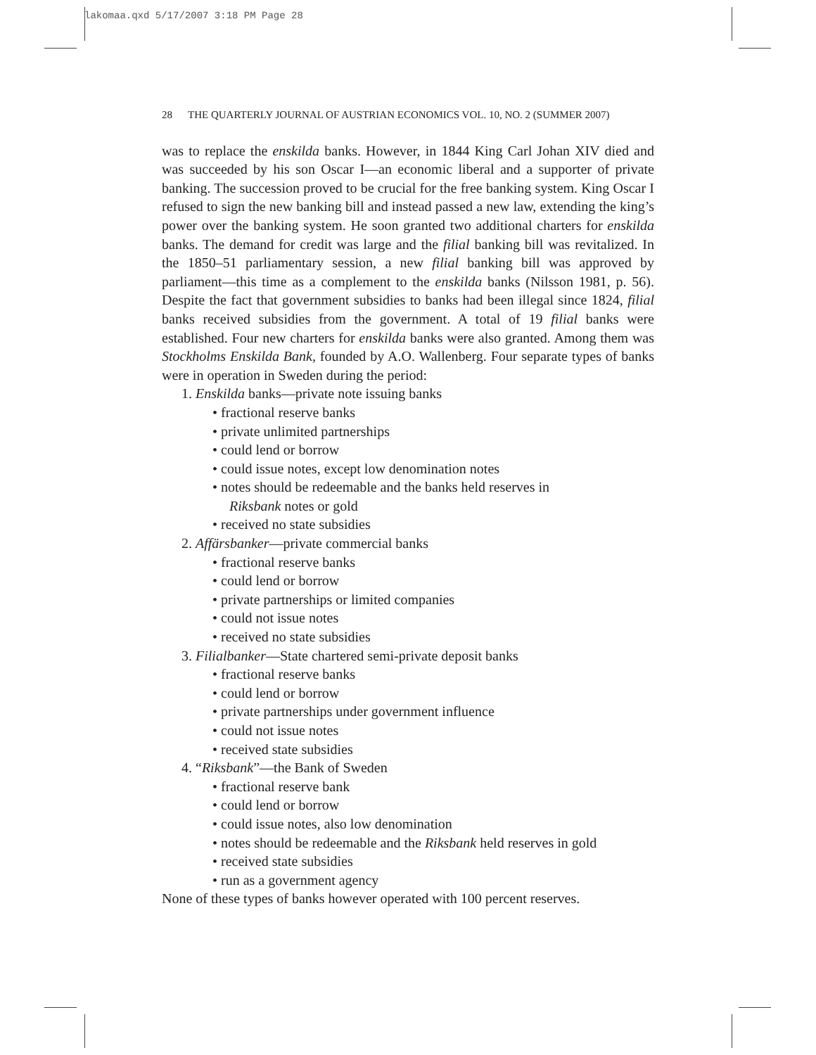lakomaa.qxd 5/17/2007 3:18 PM Page 28
28 THE QUARTERLY JOURNAL OF AUSTRIAN ECONOMICS VOL. 10, NO. 2 (SUMMER 2007)
was to replace the enskilda banks. However, in 1844 King Carl Johan XIV died and was succeeded by his son Oscar I—an economic liberal and a supporter of private banking. The succession proved to be crucial for the free banking system. King Oscar I refused to sign the new banking bill and instead passed a new law, extending the king’s power over the banking system. He soon granted two additional charters for enskilda banks. The demand for credit was large and the filial banking bill was revitalized. In the 1850–51 parliamentary session, a new filial banking bill was approved by parliament—this time as a complement to the enskilda banks (Nilsson 1981, p. 56). Despite the fact that government subsidies to banks had been illegal since 1824, filial banks received subsidies from the government. A total of 19 filial banks were established. Four new charters for enskilda banks were also granted. Among them was Stockholms Enskilda Bank, founded by A.O. Wallenberg. Four separate types of banks were in operation in Sweden during the period:
1. Enskilda banks—private note issuing banks
• fractional reserve banks
• private unlimited partnerships
• could lend or borrow
• could issue notes, except low denomination notes
• notes should be redeemable and the banks held reserves in
Riksbank notes or gold
• received no state subsidies
2. Affärsbanker—private commercial banks
• fractional reserve banks
• could lend or borrow
• private partnerships or limited companies
• could not issue notes
• received no state subsidies
3. Filialbanker—State chartered semi-private deposit banks
• fractional reserve banks
• could lend or borrow
• private partnerships under government influence
• could not issue notes
• received state subsidies
4. “Riksbank”—the Bank of Sweden
• fractional reserve bank
• could lend or borrow
• could issue notes, also low denomination
• notes should be redeemable and the Riksbank held reserves in gold
• received state subsidies
• run as a government agency
None of these types of banks however operated with 100 percent reserves.